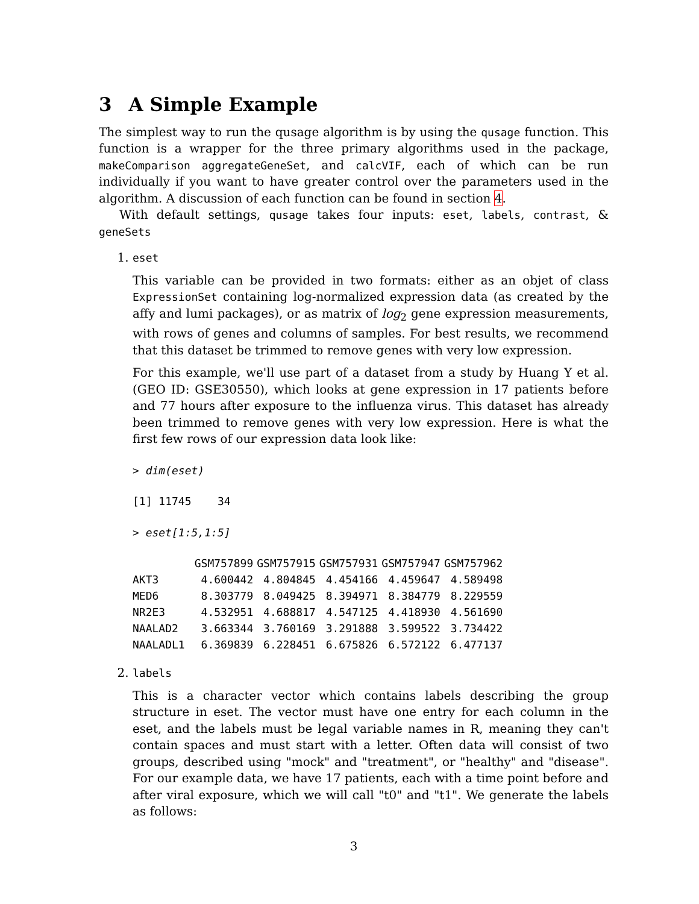3 A Simple Example
The simplest way to run the qusage algorithm is by using the qusage function. This function is a wrapper for the three primary algorithms used in the package, makeComparison aggregateGeneSet, and calcVIF, each of which can be run individually if you want to have greater control over the parameters used in the algorithm. A discussion of each function can be found in section 4.
With default settings, qusage takes four inputs: eset, labels, contrast, & geneSets
1. eset
This variable can be provided in two formats: either as an objet of class ExpressionSet containing log-normalized expression data (as created by the affy and lumi packages), or as matrix of log<sub>2</sub> gene expression measurements, with rows of genes and columns of samples. For best results, we recommend that this dataset be trimmed to remove genes with very low expression.
For this example, we'll use part of a dataset from a study by Huang Y et al. (GEO ID: GSE30550), which looks at gene expression in 17 patients before and 77 hours after exposure to the influenza virus. This dataset has already been trimmed to remove genes with very low expression. Here is what the first few rows of our expression data look like:
> dim(eset)
[1] 11745 34
> eset[1:5,1:5]
| | GSM757899 | GSM757915 | GSM757931 | GSM757947 | GSM757962 |
| --- | --- | --- | --- | --- | --- |
| AKT3 | 4.600442 | 4.804845 | 4.454166 | 4.459647 | 4.589498 |
| MED6 | 8.303779 | 8.049425 | 8.394971 | 8.384779 | 8.229559 |
| NR2E3 | 4.532951 | 4.688817 | 4.547125 | 4.418930 | 4.561690 |
| NAALAD2 | 3.663344 | 3.760169 | 3.291888 | 3.599522 | 3.734422 |
| NAALADL1 | 6.369839 | 6.228451 | 6.675826 | 6.572122 | 6.477137 |
2. labels
This is a character vector which contains labels describing the group structure in eset. The vector must have one entry for each column in the eset, and the labels must be legal variable names in R, meaning they can't contain spaces and must start with a letter. Often data will consist of two groups, described using "mock" and "treatment", or "healthy" and "disease". For our example data, we have 17 patients, each with a time point before and after viral exposure, which we will call "t0" and "t1". We generate the labels as follows:
3